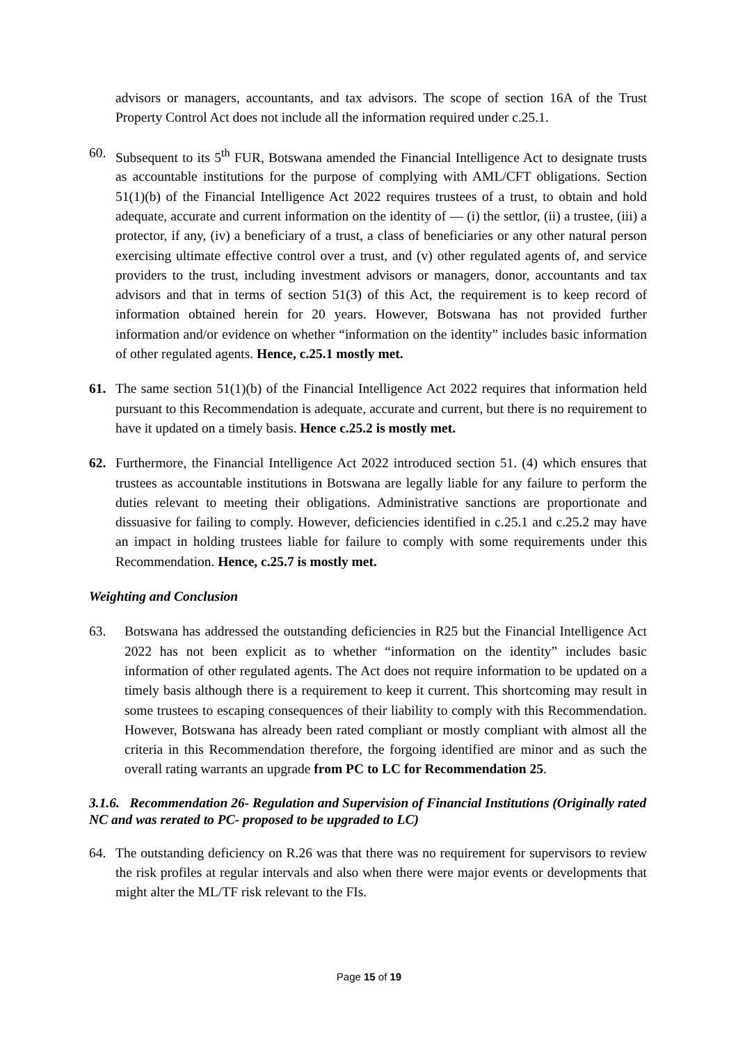advisors or managers, accountants, and tax advisors. The scope of section 16A of the Trust Property Control Act does not include all the information required under c.25.1.
60. Subsequent to its 5<sup>th</sup> FUR, Botswana amended the Financial Intelligence Act to designate trusts as accountable institutions for the purpose of complying with AML/CFT obligations. Section 51(1)(b) of the Financial Intelligence Act 2022 requires trustees of a trust, to obtain and hold adequate, accurate and current information on the identity of — (i) the settlor, (ii) a trustee, (iii) a protector, if any, (iv) a beneficiary of a trust, a class of beneficiaries or any other natural person exercising ultimate effective control over a trust, and (v) other regulated agents of, and service providers to the trust, including investment advisors or managers, donor, accountants and tax advisors and that in terms of section 51(3) of this Act, the requirement is to keep record of information obtained herein for 20 years. However, Botswana has not provided further information and/or evidence on whether “information on the identity” includes basic information of other regulated agents. Hence, c.25.1 mostly met.
61. The same section 51(1)(b) of the Financial Intelligence Act 2022 requires that information held pursuant to this Recommendation is adequate, accurate and current, but there is no requirement to have it updated on a timely basis. Hence c.25.2 is mostly met.
62. Furthermore, the Financial Intelligence Act 2022 introduced section 51. (4) which ensures that trustees as accountable institutions in Botswana are legally liable for any failure to perform the duties relevant to meeting their obligations. Administrative sanctions are proportionate and dissuasive for failing to comply. However, deficiencies identified in c.25.1 and c.25.2 may have an impact in holding trustees liable for failure to comply with some requirements under this Recommendation. Hence, c.25.7 is mostly met.
Weighting and Conclusion
63. Botswana has addressed the outstanding deficiencies in R25 but the Financial Intelligence Act 2022 has not been explicit as to whether “information on the identity” includes basic information of other regulated agents. The Act does not require information to be updated on a timely basis although there is a requirement to keep it current. This shortcoming may result in some trustees to escaping consequences of their liability to comply with this Recommendation. However, Botswana has already been rated compliant or mostly compliant with almost all the criteria in this Recommendation therefore, the forgoing identified are minor and as such the overall rating warrants an upgrade from PC to LC for Recommendation 25.
3.1.6. Recommendation 26- Regulation and Supervision of Financial Institutions (Originally rated NC and was rerated to PC- proposed to be upgraded to LC)
64. The outstanding deficiency on R.26 was that there was no requirement for supervisors to review the risk profiles at regular intervals and also when there were major events or developments that might alter the ML/TF risk relevant to the FIs.
Page 15 of 19